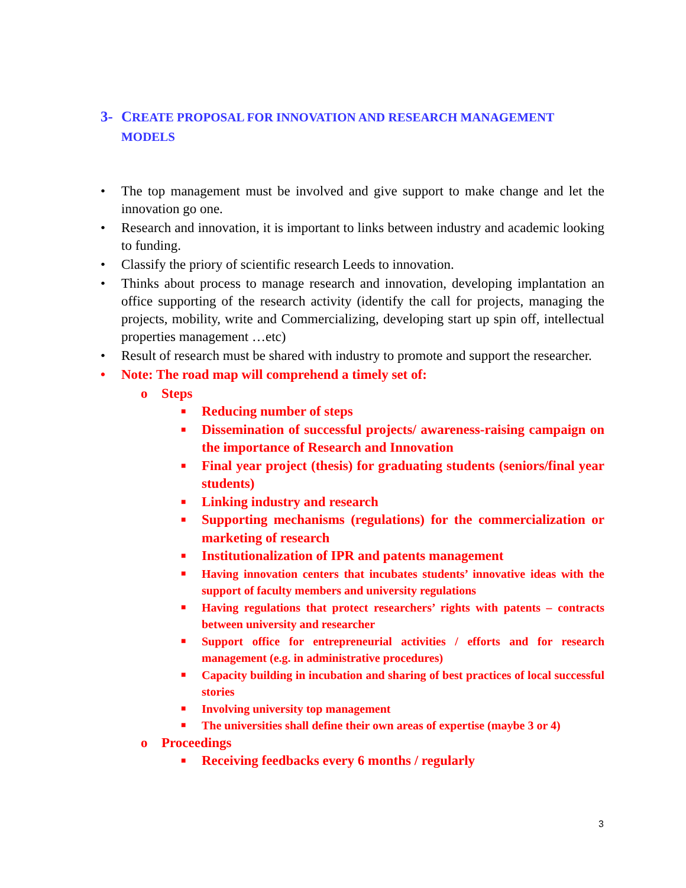3- CREATE PROPOSAL FOR INNOVATION AND RESEARCH MANAGEMENT MODELS
• The top management must be involved and give support to make change and let the innovation go one.
• Research and innovation, it is important to links between industry and academic looking to funding.
• Classify the priory of scientific research Leeds to innovation.
• Thinks about process to manage research and innovation, developing implantation an office supporting of the research activity (identify the call for projects, managing the projects, mobility, write and Commercializing, developing start up spin off, intellectual properties management …etc)
• Result of research must be shared with industry to promote and support the researcher.
• Note: The road map will comprehend a timely set of:
o Steps
■ Reducing number of steps
■ Dissemination of successful projects/ awareness-raising campaign on the importance of Research and Innovation
■ Final year project (thesis) for graduating students (seniors/final year students)
■ Linking industry and research
■ Supporting mechanisms (regulations) for the commercialization or marketing of research
■ Institutionalization of IPR and patents management
■ Having innovation centers that incubates students’ innovative ideas with the support of faculty members and university regulations
■ Having regulations that protect researchers’ rights with patents – contracts between university and researcher
■ Support office for entrepreneurial activities / efforts and for research management (e.g. in administrative procedures)
■ Capacity building in incubation and sharing of best practices of local successful stories
■ Involving university top management
■ The universities shall define their own areas of expertise (maybe 3 or 4)
o Proceedings
■ Receiving feedbacks every 6 months / regularly
3